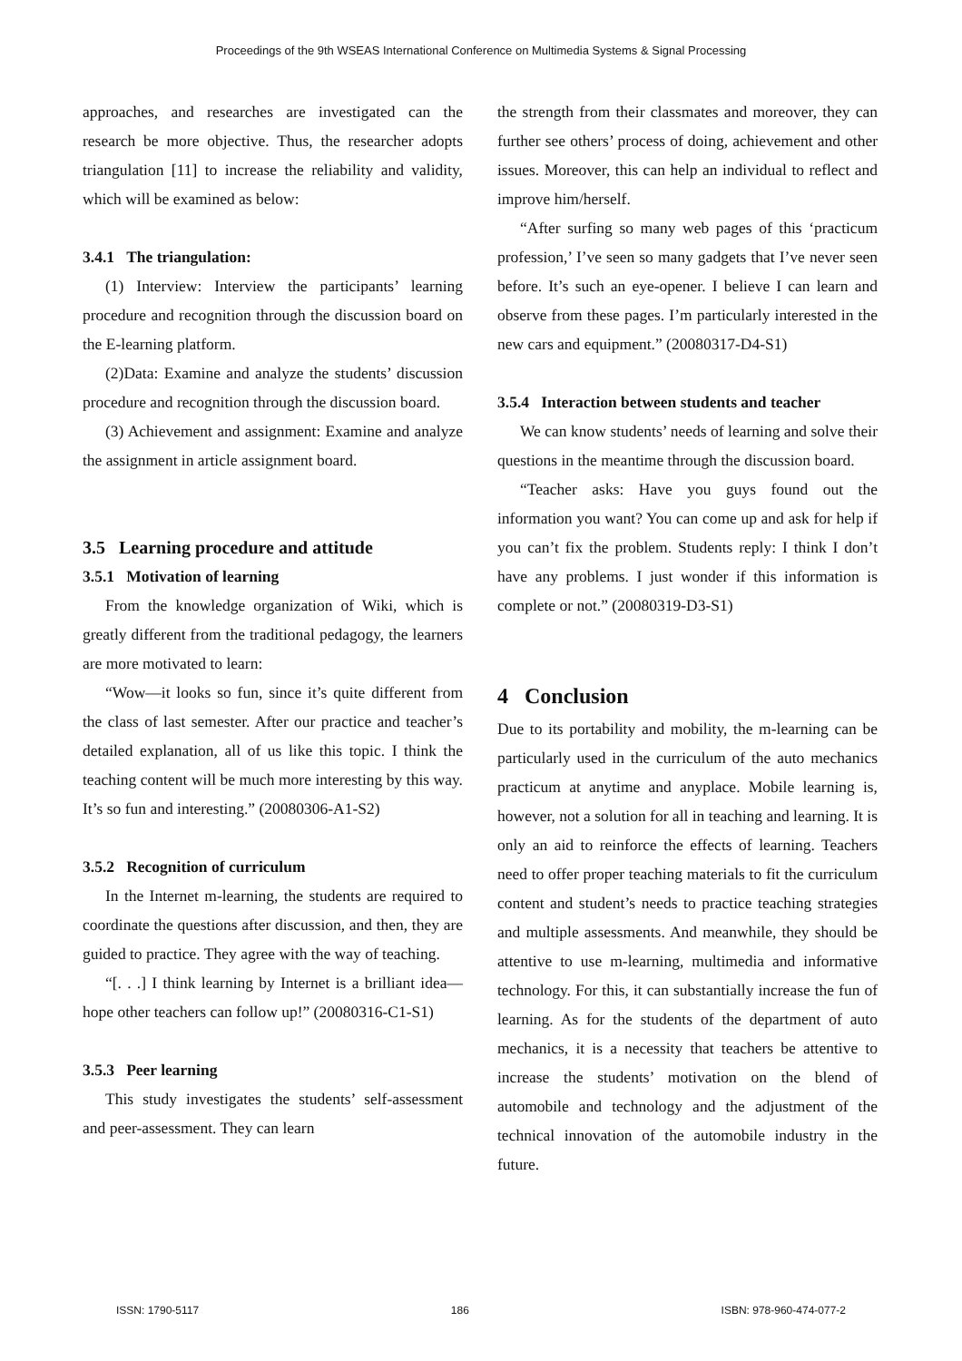Proceedings of the 9th WSEAS International Conference on Multimedia Systems & Signal Processing
approaches, and researches are investigated can the research be more objective. Thus, the researcher adopts triangulation [11] to increase the reliability and validity, which will be examined as below:
3.4.1 The triangulation:
(1) Interview: Interview the participants’ learning procedure and recognition through the discussion board on the E-learning platform.
(2)Data: Examine and analyze the students’ discussion procedure and recognition through the discussion board.
(3) Achievement and assignment: Examine and analyze the assignment in article assignment board.
3.5 Learning procedure and attitude
3.5.1 Motivation of learning
From the knowledge organization of Wiki, which is greatly different from the traditional pedagogy, the learners are more motivated to learn:
“Wow—it looks so fun, since it’s quite different from the class of last semester. After our practice and teacher’s detailed explanation, all of us like this topic. I think the teaching content will be much more interesting by this way. It’s so fun and interesting.” (20080306-A1-S2)
3.5.2 Recognition of curriculum
In the Internet m-learning, the students are required to coordinate the questions after discussion, and then, they are guided to practice. They agree with the way of teaching.
“[. . .] I think learning by Internet is a brilliant idea—hope other teachers can follow up!” (20080316-C1-S1)
3.5.3 Peer learning
This study investigates the students’ self-assessment and peer-assessment. They can learn
the strength from their classmates and moreover, they can further see others’ process of doing, achievement and other issues. Moreover, this can help an individual to reflect and improve him/herself.
“After surfing so many web pages of this ‘practicum profession,’ I’ve seen so many gadgets that I’ve never seen before. It’s such an eye-opener. I believe I can learn and observe from these pages. I’m particularly interested in the new cars and equipment.” (20080317-D4-S1)
3.5.4 Interaction between students and teacher
We can know students’ needs of learning and solve their questions in the meantime through the discussion board.
“Teacher asks: Have you guys found out the information you want? You can come up and ask for help if you can’t fix the problem. Students reply: I think I don’t have any problems. I just wonder if this information is complete or not.” (20080319-D3-S1)
4 Conclusion
Due to its portability and mobility, the m-learning can be particularly used in the curriculum of the auto mechanics practicum at anytime and anyplace. Mobile learning is, however, not a solution for all in teaching and learning. It is only an aid to reinforce the effects of learning. Teachers need to offer proper teaching materials to fit the curriculum content and student’s needs to practice teaching strategies and multiple assessments. And meanwhile, they should be attentive to use m-learning, multimedia and informative technology. For this, it can substantially increase the fun of learning. As for the students of the department of auto mechanics, it is a necessity that teachers be attentive to increase the students’ motivation on the blend of automobile and technology and the adjustment of the technical innovation of the automobile industry in the future.
ISSN: 1790-5117 186 ISBN: 978-960-474-077-2